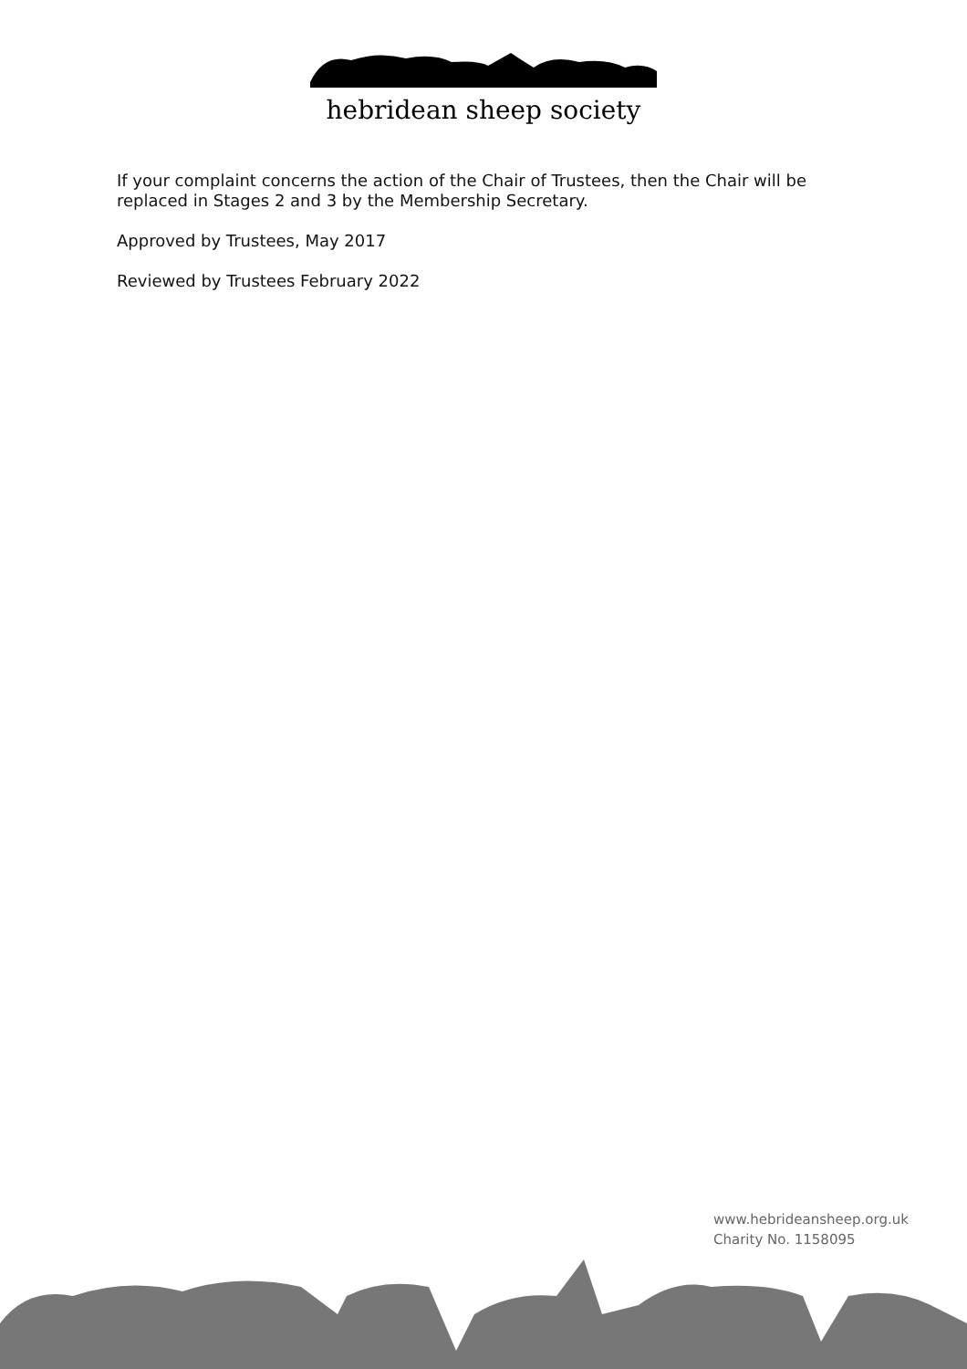hebridean sheep society
If your complaint concerns the action of the Chair of Trustees, then the Chair will be replaced in Stages 2 and 3 by the Membership Secretary.
Approved by Trustees, May 2017
Reviewed by Trustees February 2022
www.hebrideansheep.org.uk
Charity No. 1158095